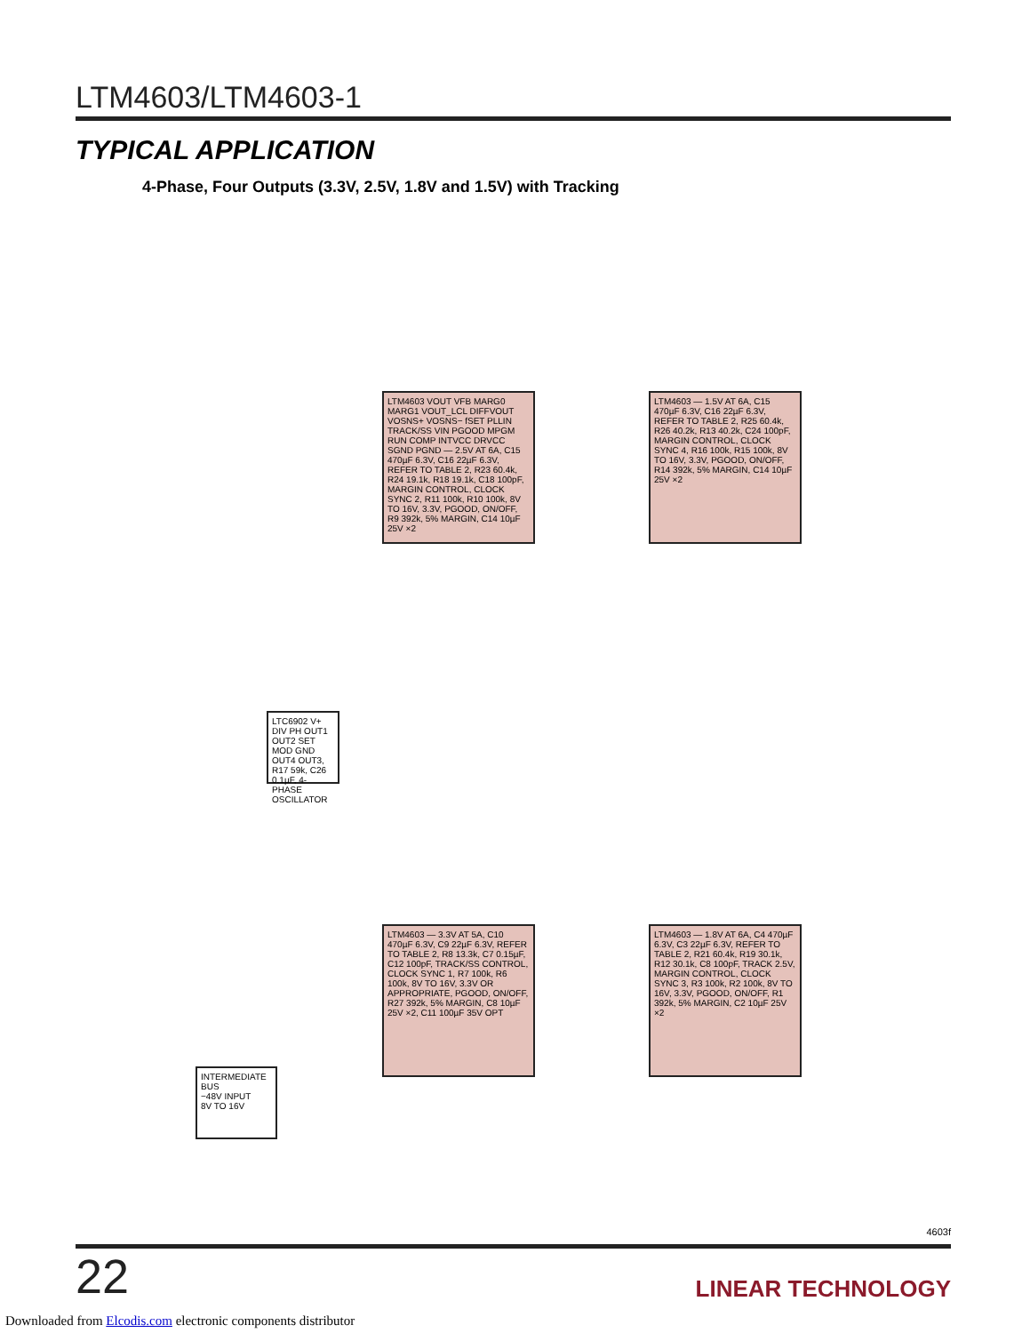LTM4603/LTM4603-1
TYPICAL APPLICATION
4-Phase, Four Outputs (3.3V, 2.5V, 1.8V and 1.5V) with Tracking
LTM4603 VOUT VFB MARG0 MARG1 VOUT_LCL DIFFVOUT VOSNS+ VOSNS− fSET PLLIN TRACK/SS VIN PGOOD MPGM RUN COMP INTVCC DRVCC SGND PGND — 2.5V AT 6A, C15 470µF 6.3V, C16 22µF 6.3V, REFER TO TABLE 2, R23 60.4k, R24 19.1k, R18 19.1k, C18 100pF, MARGIN CONTROL, CLOCK SYNC 2, R11 100k, R10 100k, 8V TO 16V, 3.3V, PGOOD, ON/OFF, R9 392k, 5% MARGIN, C14 10µF 25V ×2
LTM4603 — 1.5V AT 6A, C15 470µF 6.3V, C16 22µF 6.3V, REFER TO TABLE 2, R25 60.4k, R26 40.2k, R13 40.2k, C24 100pF, MARGIN CONTROL, CLOCK SYNC 4, R16 100k, R15 100k, 8V TO 16V, 3.3V, PGOOD, ON/OFF, R14 392k, 5% MARGIN, C14 10µF 25V ×2
LTM4603 — 3.3V AT 5A, C10 470µF 6.3V, C9 22µF 6.3V, REFER TO TABLE 2, R8 13.3k, C7 0.15µF, C12 100pF, TRACK/SS CONTROL, CLOCK SYNC 1, R7 100k, R6 100k, 8V TO 16V, 3.3V OR APPROPRIATE, PGOOD, ON/OFF, R27 392k, 5% MARGIN, C8 10µF 25V ×2, C11 100µF 35V OPT
LTM4603 — 1.8V AT 6A, C4 470µF 6.3V, C3 22µF 6.3V, REFER TO TABLE 2, R21 60.4k, R19 30.1k, R12 30.1k, C8 100pF, TRACK 2.5V, MARGIN CONTROL, CLOCK SYNC 3, R3 100k, R2 100k, 8V TO 16V, 3.3V, PGOOD, ON/OFF, R1 392k, 5% MARGIN, C2 10µF 25V ×2
LTC6902 V+ DIV PH OUT1 OUT2 SET MOD GND OUT4 OUT3, R17 59k, C26 0.1µF, 4-PHASE OSCILLATOR
INTERMEDIATE BUS
−48V INPUT
8V TO 16V
4603f
22
LINEAR TECHNOLOGY
Downloaded from Elcodis.com electronic components distributor